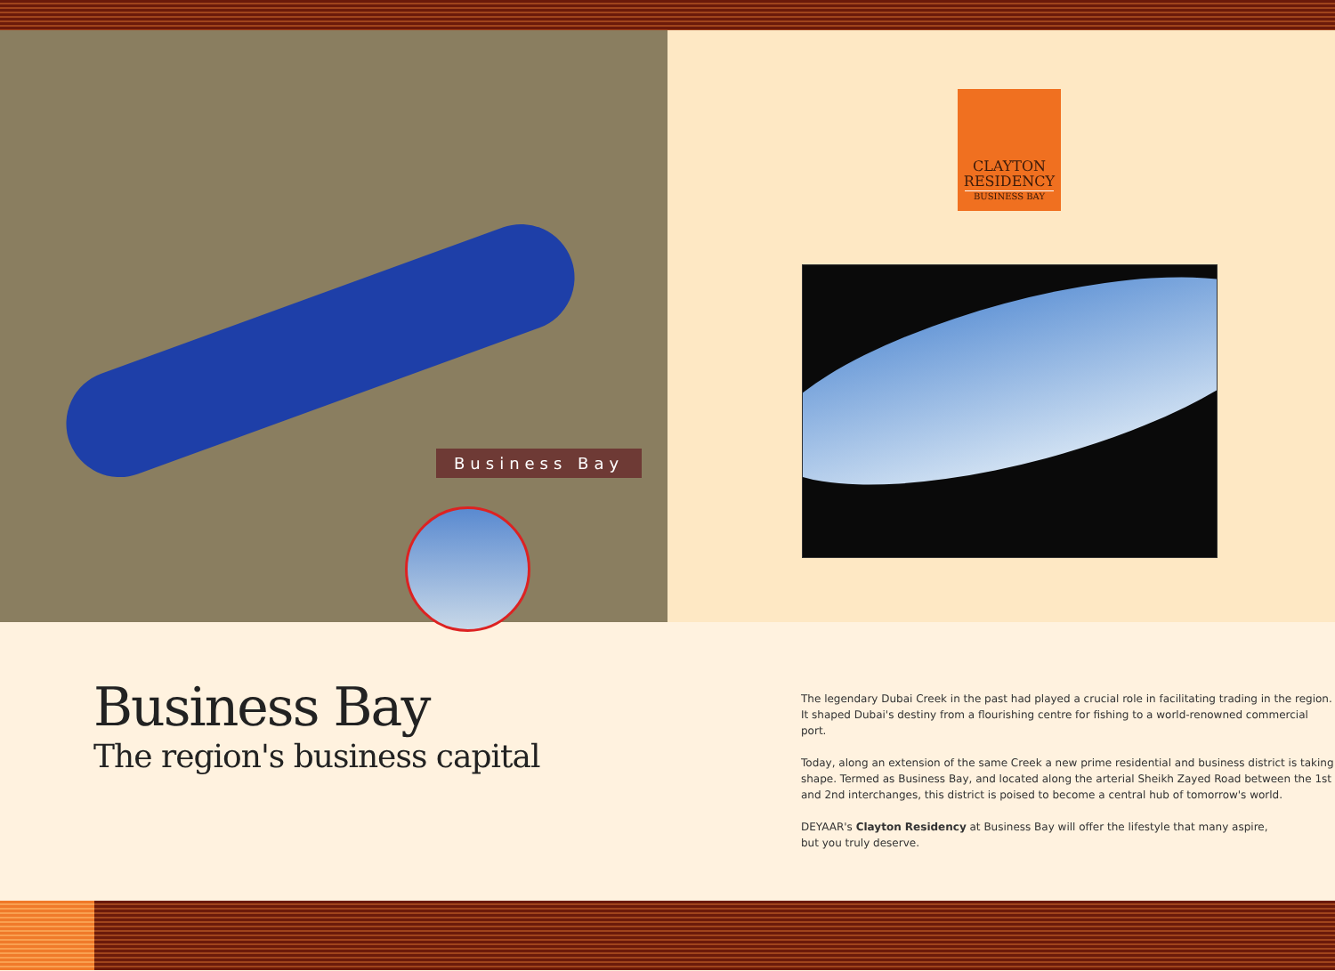Business Bay
CLAYTON
RESIDENCY
BUSINESS BAY
Business Bay
The region's business capital
The legendary Dubai Creek in the past had played a crucial role in facilitating trading in the region.
It shaped Dubai's destiny from a flourishing centre for fishing to a world-renowned commercial port.
Today, along an extension of the same Creek a new prime residential and business district is taking shape. Termed as Business Bay, and located along the arterial Sheikh Zayed Road between the 1st and 2nd interchanges, this district is poised to become a central hub of tomorrow's world.
DEYAAR's Clayton Residency at Business Bay will offer the lifestyle that many aspire,
but you truly deserve.